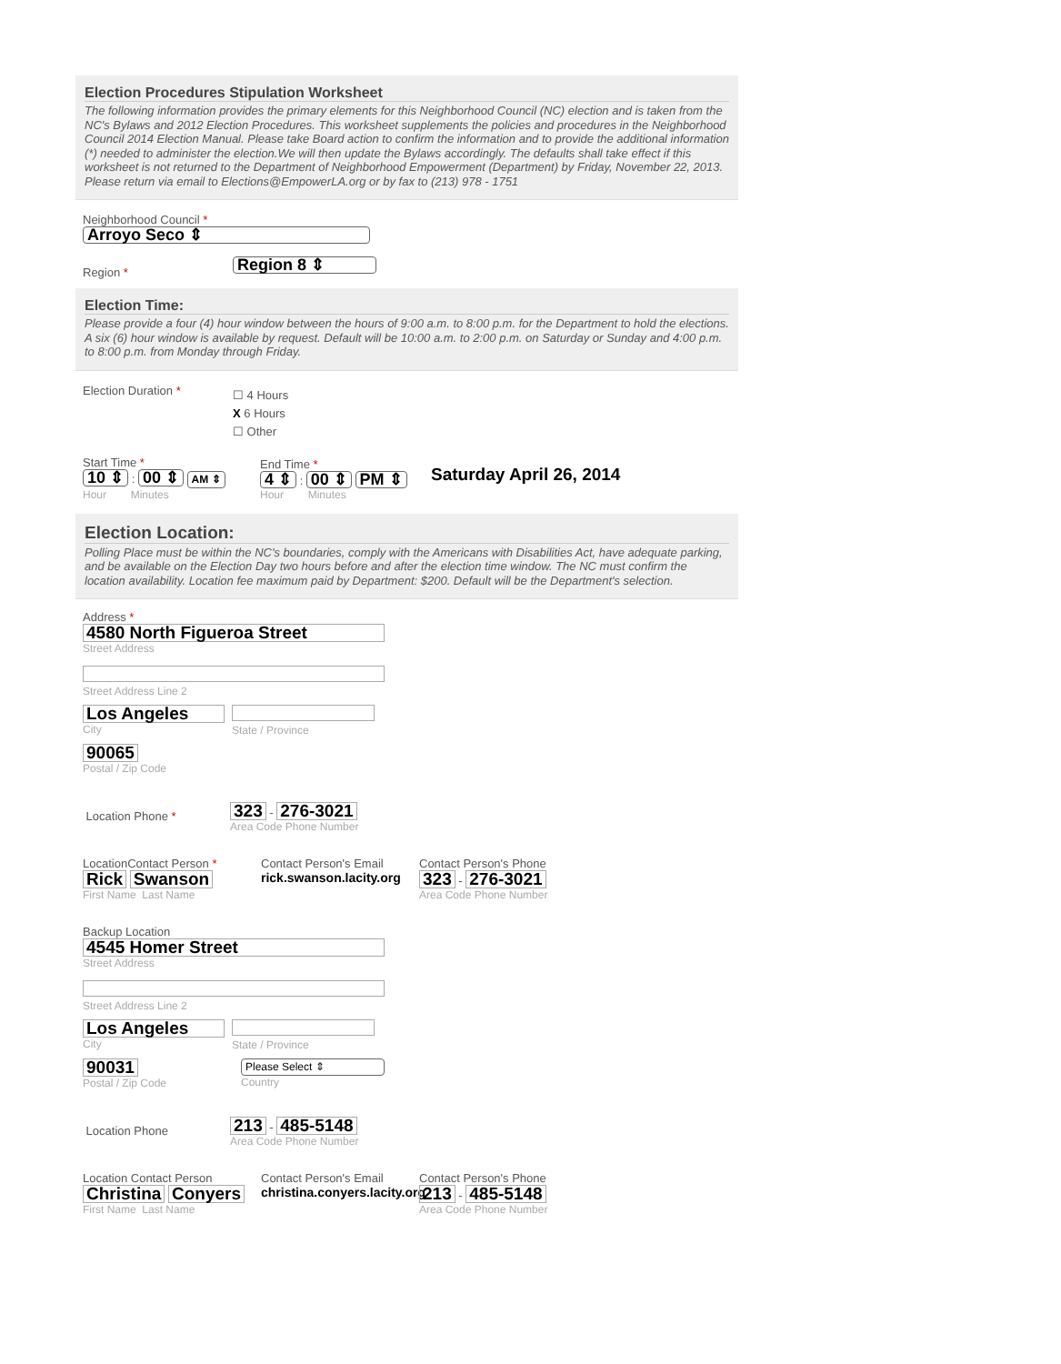Election Procedures Stipulation Worksheet
The following information provides the primary elements for this Neighborhood Council (NC) election and is taken from the NC's Bylaws and 2012 Election Procedures. This worksheet supplements the policies and procedures in the Neighborhood Council 2014 Election Manual. Please take Board action to confirm the information and to provide the additional information (*) needed to administer the election.We will then update the Bylaws accordingly. The defaults shall take effect if this worksheet is not returned to the Department of Neighborhood Empowerment (Department) by Friday, November 22, 2013. Please return via email to Elections@EmpowerLA.org or by fax to (213) 978 - 1751
Neighborhood Council *
Arroyo Seco ⇕
Region * Region 8 ⇕
Election Time:
Please provide a four (4) hour window between the hours of 9:00 a.m. to 8:00 p.m. for the Department to hold the elections. A six (6) hour window is available by request. Default will be 10:00 a.m. to 2:00 p.m. on Saturday or Sunday and 4:00 p.m. to 8:00 p.m. from Monday through Friday.
Election Duration *
☐ 4 Hours
X 6 Hours
☐ Other
Start Time *
10 ⇕ : 00 ⇕ AM ⇕
Hour Minutes
End Time *
4 ⇕ : 00 ⇕ PM ⇕
Hour Minutes
Saturday April 26, 2014
Election Location:
Polling Place must be within the NC's boundaries, comply with the Americans with Disabilities Act, have adequate parking, and be available on the Election Day two hours before and after the election time window. The NC must confirm the location availability. Location fee maximum paid by Department: $200. Default will be the Department's selection.
Address *
4580 North Figueroa Street
Street Address
Street Address Line 2
Los Angeles City State / Province
90065
Postal / Zip Code
Location Phone *
323 - 276-3021
Area Code Phone Number
LocationContact Person *
Rick Swanson
First Name Last Name
Contact Person's Email
rick.swanson.lacity.org
Contact Person's Phone
323 - 276-3021
Area Code Phone Number
Backup Location
4545 Homer Street
Street Address
Street Address Line 2
Los Angeles City State / Province
90031 Postal / Zip Code
Please Select ⇕ Country
Location Phone
213 - 485-5148
Area Code Phone Number
Location Contact Person
Christina Conyers
First Name Last Name
Contact Person's Email
christina.conyers.lacity.org
Contact Person's Phone
213 - 485-5148
Area Code Phone Number